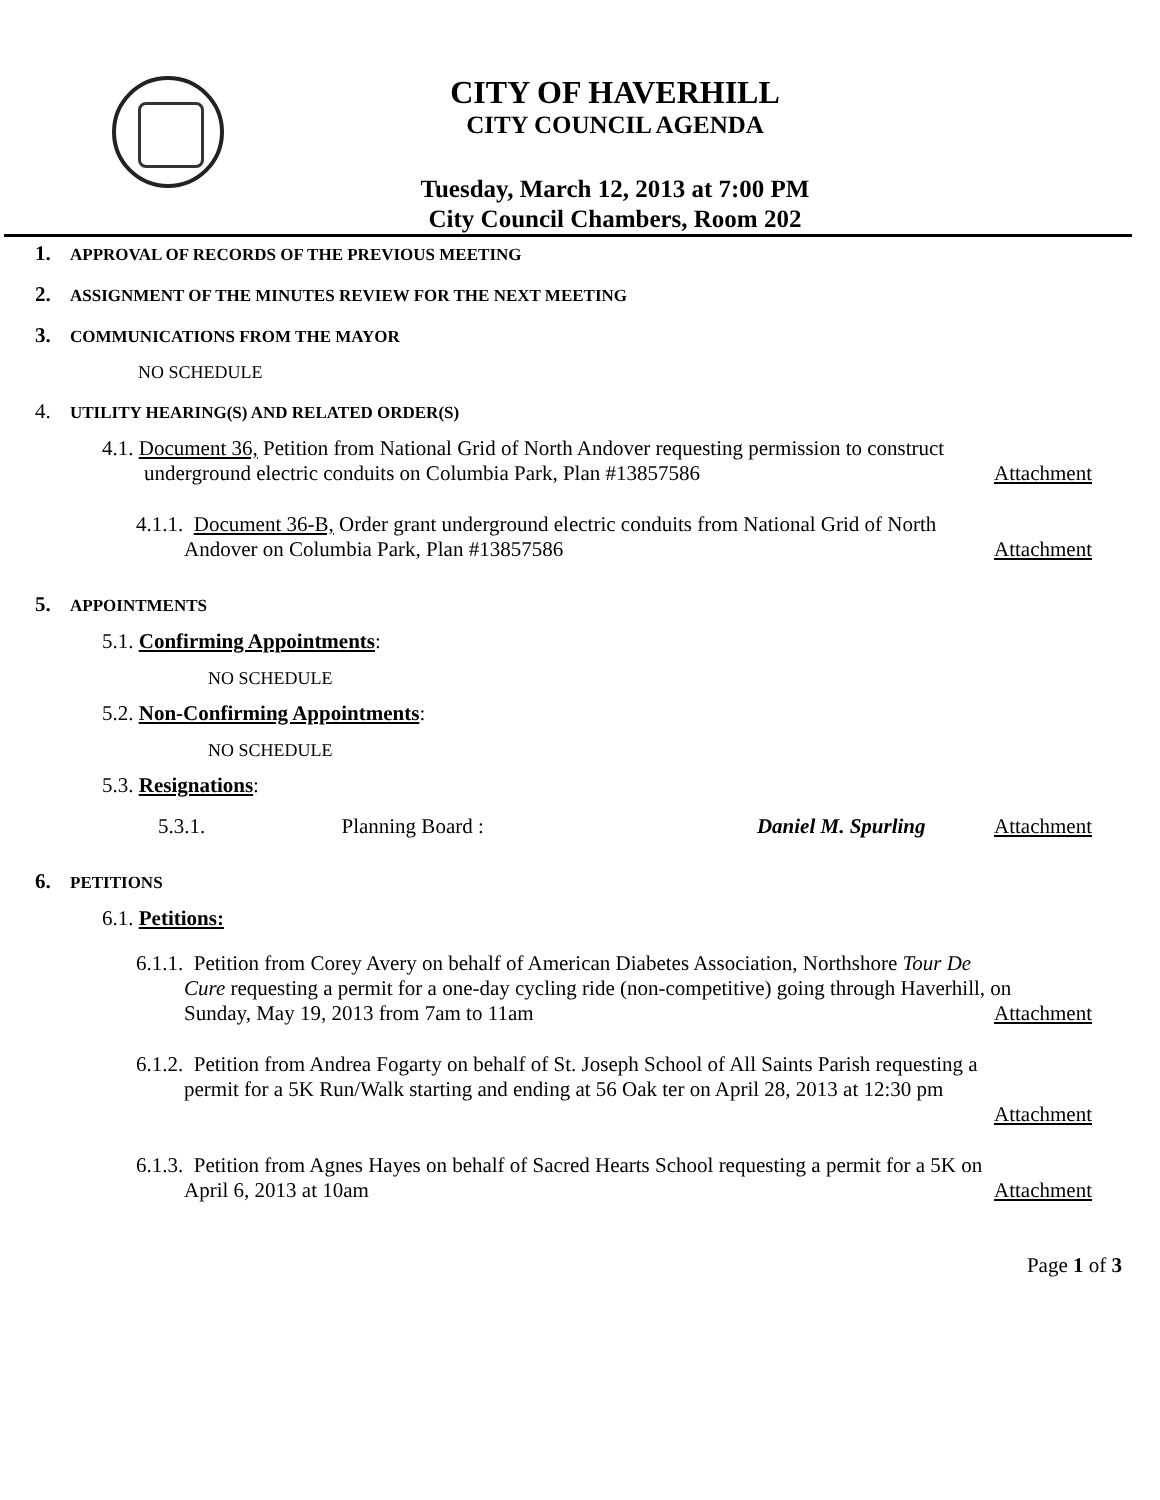CITY OF HAVERHILL
CITY COUNCIL AGENDA
Tuesday, March 12, 2013 at 7:00 PM
City Council Chambers, Room 202
1. APPROVAL OF RECORDS OF THE PREVIOUS MEETING
2. ASSIGNMENT OF THE MINUTES REVIEW FOR THE NEXT MEETING
3. COMMUNICATIONS FROM THE MAYOR
NO SCHEDULE
4. UTILITY HEARING(S) AND RELATED ORDER(S)
4.1. Document 36, Petition from National Grid of North Andover requesting permission to construct
underground electric conduits on Columbia Park, Plan #13857586 Attachment
4.1.1. Document 36-B, Order grant underground electric conduits from National Grid of North
Andover on Columbia Park, Plan #13857586 Attachment
5. APPOINTMENTS
5.1. Confirming Appointments:
NO SCHEDULE
5.2. Non-Confirming Appointments:
NO SCHEDULE
5.3. Resignations:
5.3.1. Planning Board : Daniel M. Spurling Attachment
6. PETITIONS
6.1. Petitions:
6.1.1. Petition from Corey Avery on behalf of American Diabetes Association, Northshore Tour De
Cure requesting a permit for a one-day cycling ride (non-competitive) going through Haverhill, on
Sunday, May 19, 2013 from 7am to 11am Attachment
6.1.2. Petition from Andrea Fogarty on behalf of St. Joseph School of All Saints Parish requesting a
permit for a 5K Run/Walk starting and ending at 56 Oak ter on April 28, 2013 at 12:30 pm
Attachment
6.1.3. Petition from Agnes Hayes on behalf of Sacred Hearts School requesting a permit for a 5K on
April 6, 2013 at 10am Attachment
Page 1 of 3